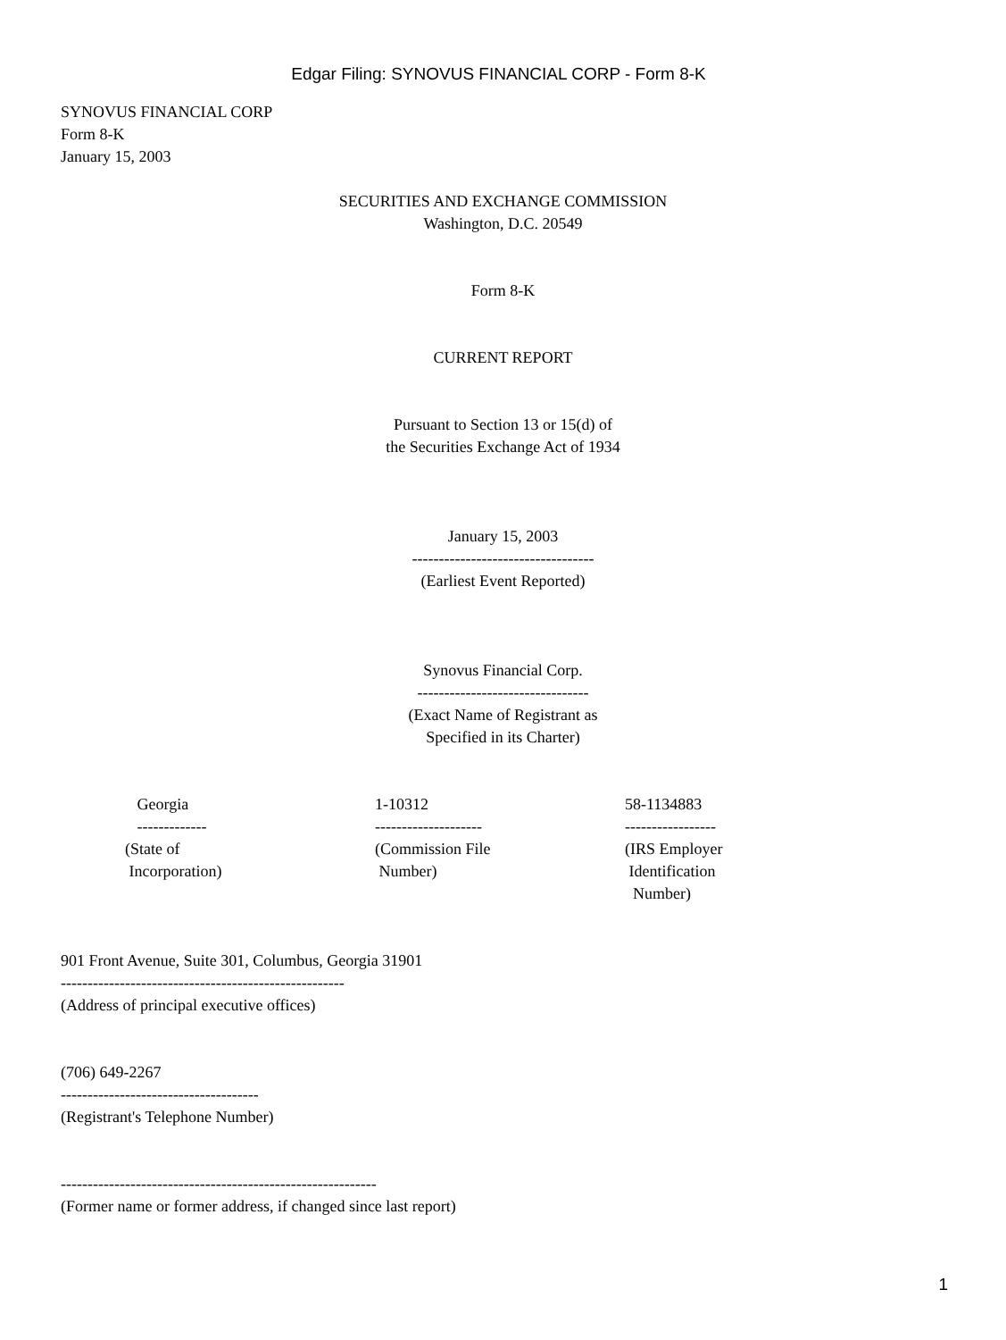Edgar Filing: SYNOVUS FINANCIAL CORP - Form 8-K
SYNOVUS FINANCIAL CORP
Form 8-K
January 15, 2003
SECURITIES AND EXCHANGE COMMISSION
Washington, D.C. 20549
Form 8-K
CURRENT REPORT
Pursuant to Section 13 or 15(d) of
the Securities Exchange Act of 1934
January 15, 2003
----------------------------------
(Earliest Event Reported)
Synovus Financial Corp.
--------------------------------
(Exact Name of Registrant as
Specified in its Charter)
Georgia
-------------
(State of
Incorporation)
1-10312
--------------------
(Commission File
Number)
58-1134883
-----------------
(IRS Employer
Identification
Number)
901 Front Avenue, Suite 301, Columbus, Georgia 31901
-----------------------------------------------------
(Address of principal executive offices)
(706) 649-2267
-------------------------------------
(Registrant's Telephone Number)
-----------------------------------------------------------
(Former name or former address, if changed since last report)
1